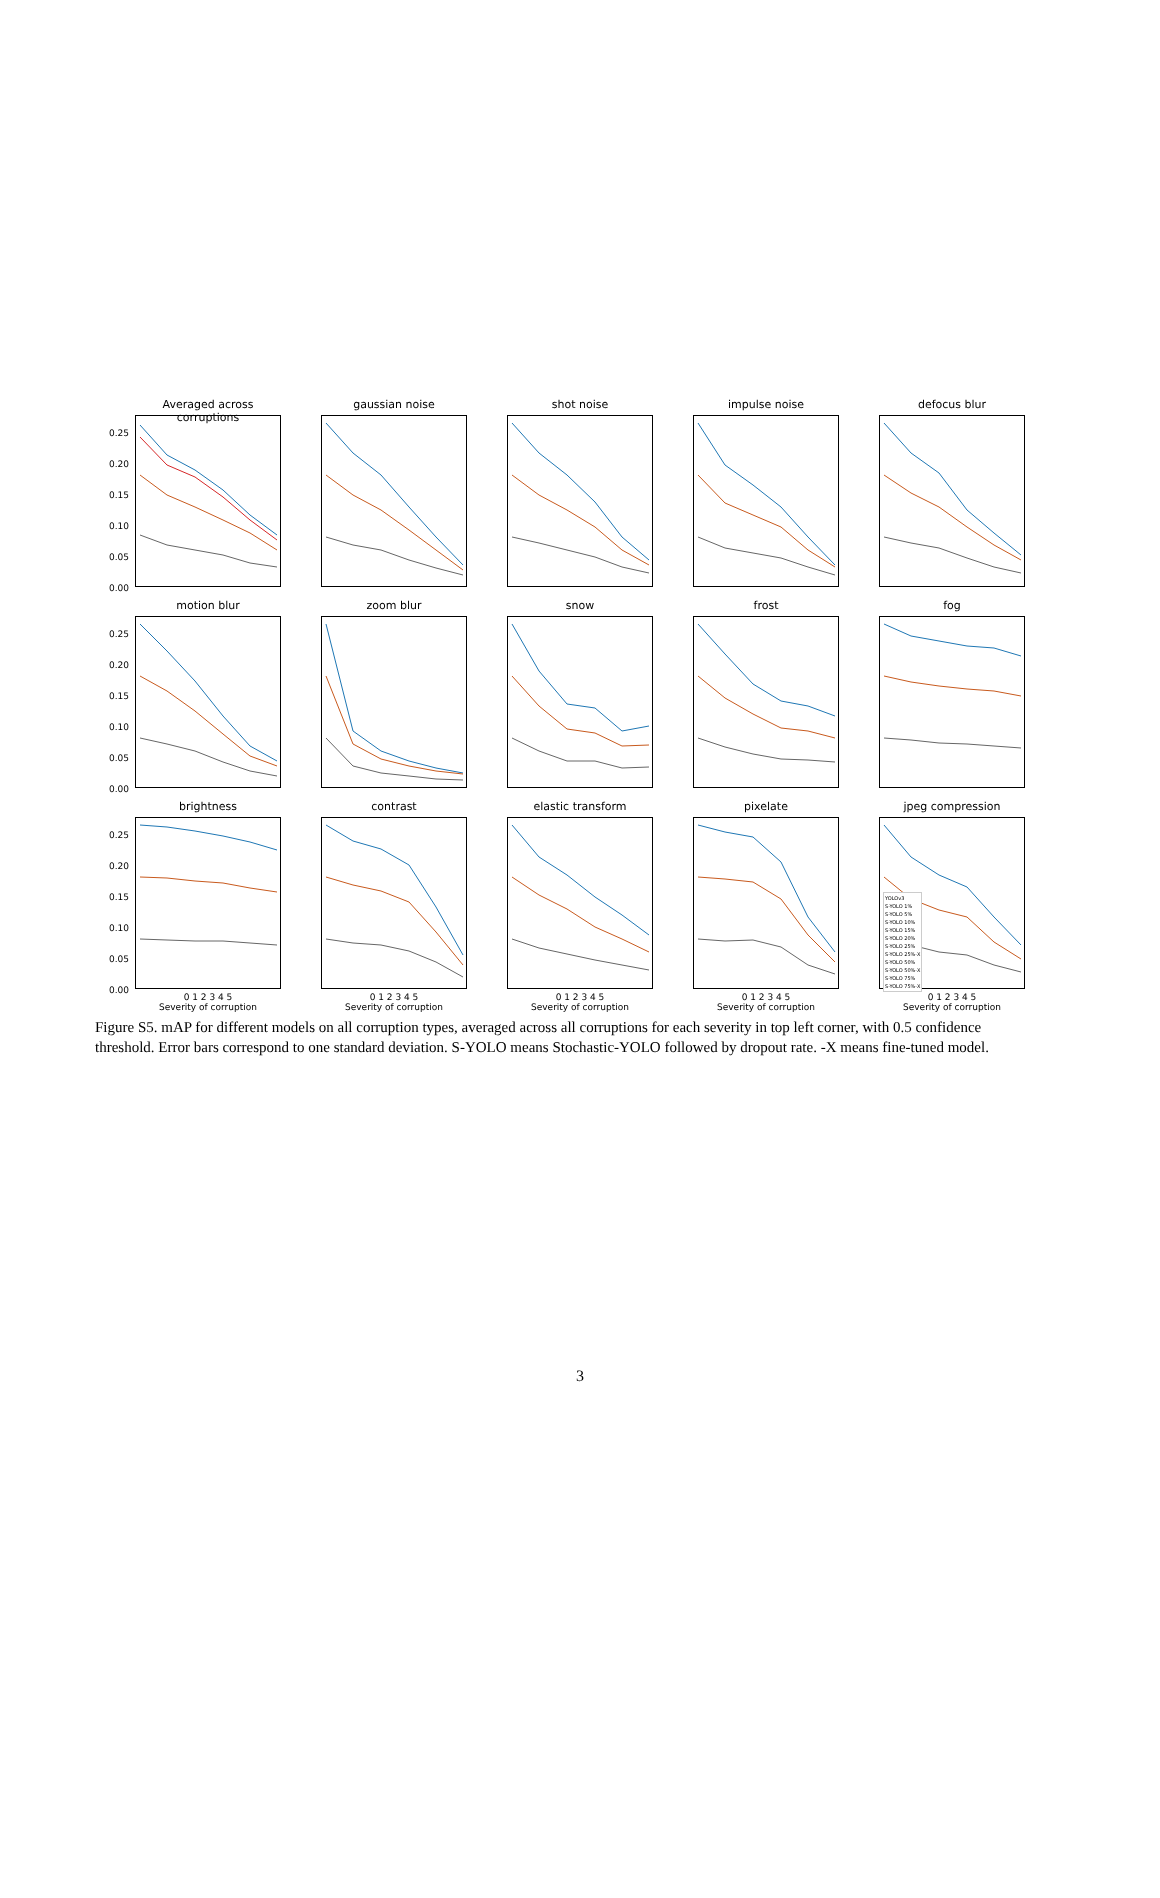Averaged across corruptions
0.25
0.20
0.15
0.10
0.05
0.00
gaussian noise
shot noise
impulse noise
defocus blur
motion blur
0.25
0.20
0.15
0.10
0.05
0.00
zoom blur
snow
frost
fog
brightness
0.25
0.20
0.15
0.10
0.05
0.00
0 1 2 3 4 5
Severity of corruption
contrast
0 1 2 3 4 5
Severity of corruption
elastic transform
0 1 2 3 4 5
Severity of corruption
pixelate
0 1 2 3 4 5
Severity of corruption
jpeg compression
YOLOv3
S-YOLO 1%
S-YOLO 5%
S-YOLO 10%
S-YOLO 15%
S-YOLO 20%
S-YOLO 25%
S-YOLO 25%-X
S-YOLO 50%
S-YOLO 50%-X
S-YOLO 75%
S-YOLO 75%-X
0 1 2 3 4 5
Severity of corruption
Figure S5. mAP for different models on all corruption types, averaged across all corruptions for each severity in top left corner, with 0.5 confidence threshold. Error bars correspond to one standard deviation. S-YOLO means Stochastic-YOLO followed by dropout rate. -X means fine-tuned model.
3